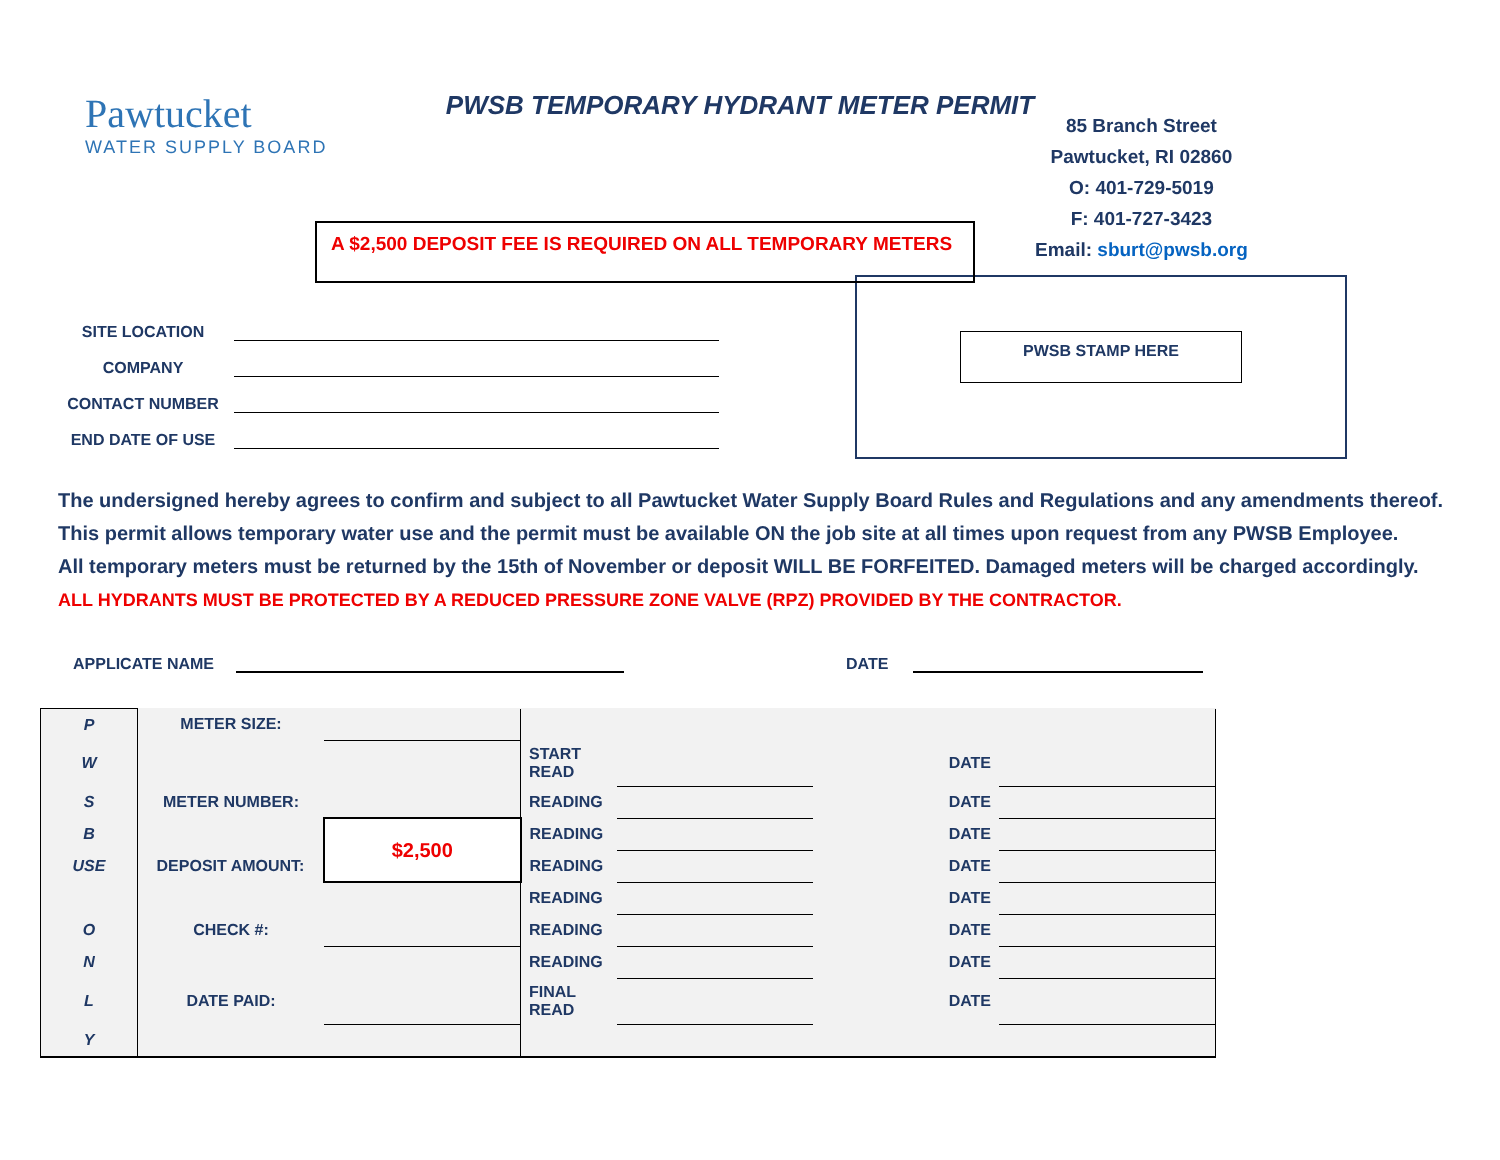Pawtucket
WATER SUPPLY BOARD
PWSB TEMPORARY HYDRANT METER PERMIT
A $2,500 DEPOSIT FEE IS REQUIRED ON ALL TEMPORARY METERS
85 Branch Street
Pawtucket, RI 02860
O: 401-729-5019
F: 401-727-3423
Email: sburt@pwsb.org
SITE LOCATION
COMPANY
CONTACT NUMBER
END DATE OF USE
PWSB STAMP HERE
The undersigned hereby agrees to confirm and subject to all Pawtucket Water Supply Board Rules and Regulations and any amendments thereof.
This permit allows temporary water use and the permit must be available ON the job site at all times upon request from any PWSB Employee.
All temporary meters must be returned by the 15th of November or deposit WILL BE FORFEITED. Damaged meters will be charged accordingly.
ALL HYDRANTS MUST BE PROTECTED BY A REDUCED PRESSURE ZONE VALVE (RPZ) PROVIDED BY THE CONTRACTOR.
APPLICATE NAME
DATE
| P | METER SIZE: | | | | | |
| W | | | START READ | | DATE | |
| S | METER NUMBER: | | READING | | DATE | |
| B | | $2,500 | READING | | DATE | |
| USE | DEPOSIT AMOUNT: | | READING | | DATE | |
| | | | READING | | DATE | |
| O | CHECK #: | | READING | | DATE | |
| N | | | READING | | DATE | |
| L | DATE PAID: | | FINAL READ | | DATE | |
| Y | | | | | | |